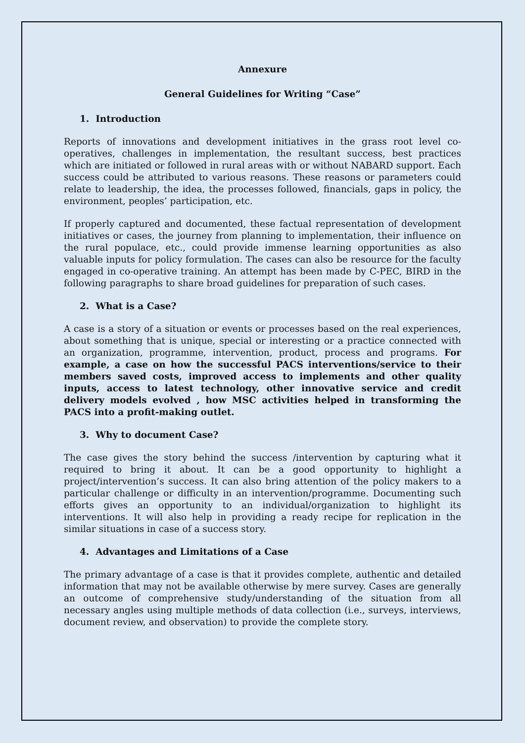Annexure
General Guidelines for Writing “Case”
1. Introduction
Reports of innovations and development initiatives in the grass root level co-operatives, challenges in implementation, the resultant success, best practices which are initiated or followed in rural areas with or without NABARD support. Each success could be attributed to various reasons. These reasons or parameters could relate to leadership, the idea, the processes followed, financials, gaps in policy, the environment, peoples’ participation, etc.
If properly captured and documented, these factual representation of development initiatives or cases, the journey from planning to implementation, their influence on the rural populace, etc., could provide immense learning opportunities as also valuable inputs for policy formulation. The cases can also be resource for the faculty engaged in co-operative training. An attempt has been made by C-PEC, BIRD in the following paragraphs to share broad guidelines for preparation of such cases.
2. What is a Case?
A case is a story of a situation or events or processes based on the real experiences, about something that is unique, special or interesting or a practice connected with an organization, programme, intervention, product, process and programs. For example, a case on how the successful PACS interventions/service to their members saved costs, improved access to implements and other quality inputs, access to latest technology, other innovative service and credit delivery models evolved , how MSC activities helped in transforming the PACS into a profit-making outlet.
3. Why to document Case?
The case gives the story behind the success /intervention by capturing what it required to bring it about. It can be a good opportunity to highlight a project/intervention’s success. It can also bring attention of the policy makers to a particular challenge or difficulty in an intervention/programme. Documenting such efforts gives an opportunity to an individual/organization to highlight its interventions. It will also help in providing a ready recipe for replication in the similar situations in case of a success story.
4. Advantages and Limitations of a Case
The primary advantage of a case is that it provides complete, authentic and detailed information that may not be available otherwise by mere survey. Cases are generally an outcome of comprehensive study/understanding of the situation from all necessary angles using multiple methods of data collection (i.e., surveys, interviews, document review, and observation) to provide the complete story.